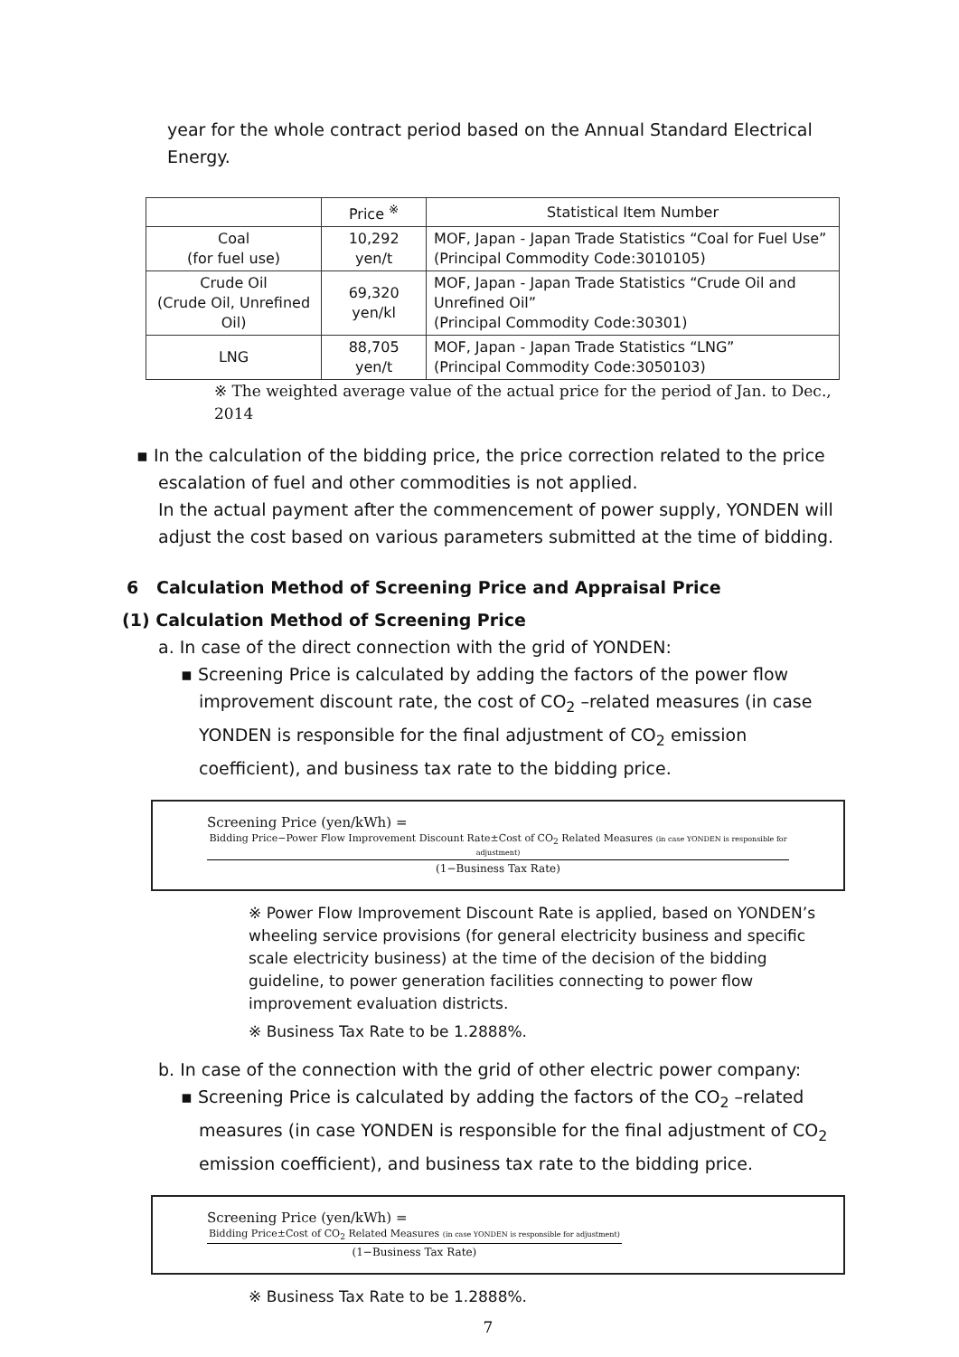year for the whole contract period based on the Annual Standard Electrical Energy.
| | Price <sup>※</sup> | Statistical Item Number |
| --- | --- | --- |
| Coal (for fuel use) | 10,292 yen/t | MOF, Japan - Japan Trade Statistics “Coal for Fuel Use” (Principal Commodity Code:3010105) |
| Crude Oil (Crude Oil, Unrefined Oil) | 69,320 yen/kl | MOF, Japan - Japan Trade Statistics “Crude Oil and Unrefined Oil” (Principal Commodity Code:30301) |
| LNG | 88,705 yen/t | MOF, Japan - Japan Trade Statistics “LNG” (Principal Commodity Code:3050103) |
※ The weighted average value of the actual price for the period of Jan. to Dec., 2014
▪ In the calculation of the bidding price, the price correction related to the price escalation of fuel and other commodities is not applied.
In the actual payment after the commencement of power supply, YONDEN will adjust the cost based on various parameters submitted at the time of bidding.
6 Calculation Method of Screening Price and Appraisal Price
(1) Calculation Method of Screening Price
a. In case of the direct connection with the grid of YONDEN:
▪ Screening Price is calculated by adding the factors of the power flow improvement discount rate, the cost of CO<sub>2</sub> –related measures (in case YONDEN is responsible for the final adjustment of CO<sub>2</sub> emission coefficient), and business tax rate to the bidding price.
Screening Price (yen/kWh) =
Bidding Price−Power Flow Improvement Discount Rate±Cost of CO<sub>2</sub> Related Measures (in case YONDEN is responsible for adjustment)
(1−Business Tax Rate)
※ Power Flow Improvement Discount Rate is applied, based on YONDEN’s wheeling service provisions (for general electricity business and specific scale electricity business) at the time of the decision of the bidding guideline, to power generation facilities connecting to power flow improvement evaluation districts.
※ Business Tax Rate to be 1.2888%.
b. In case of the connection with the grid of other electric power company:
▪ Screening Price is calculated by adding the factors of the CO<sub>2</sub> –related measures (in case YONDEN is responsible for the final adjustment of CO<sub>2</sub> emission coefficient), and business tax rate to the bidding price.
Screening Price (yen/kWh) =
Bidding Price±Cost of CO<sub>2</sub> Related Measures (in case YONDEN is responsible for adjustment)
(1−Business Tax Rate)
※ Business Tax Rate to be 1.2888%.
7